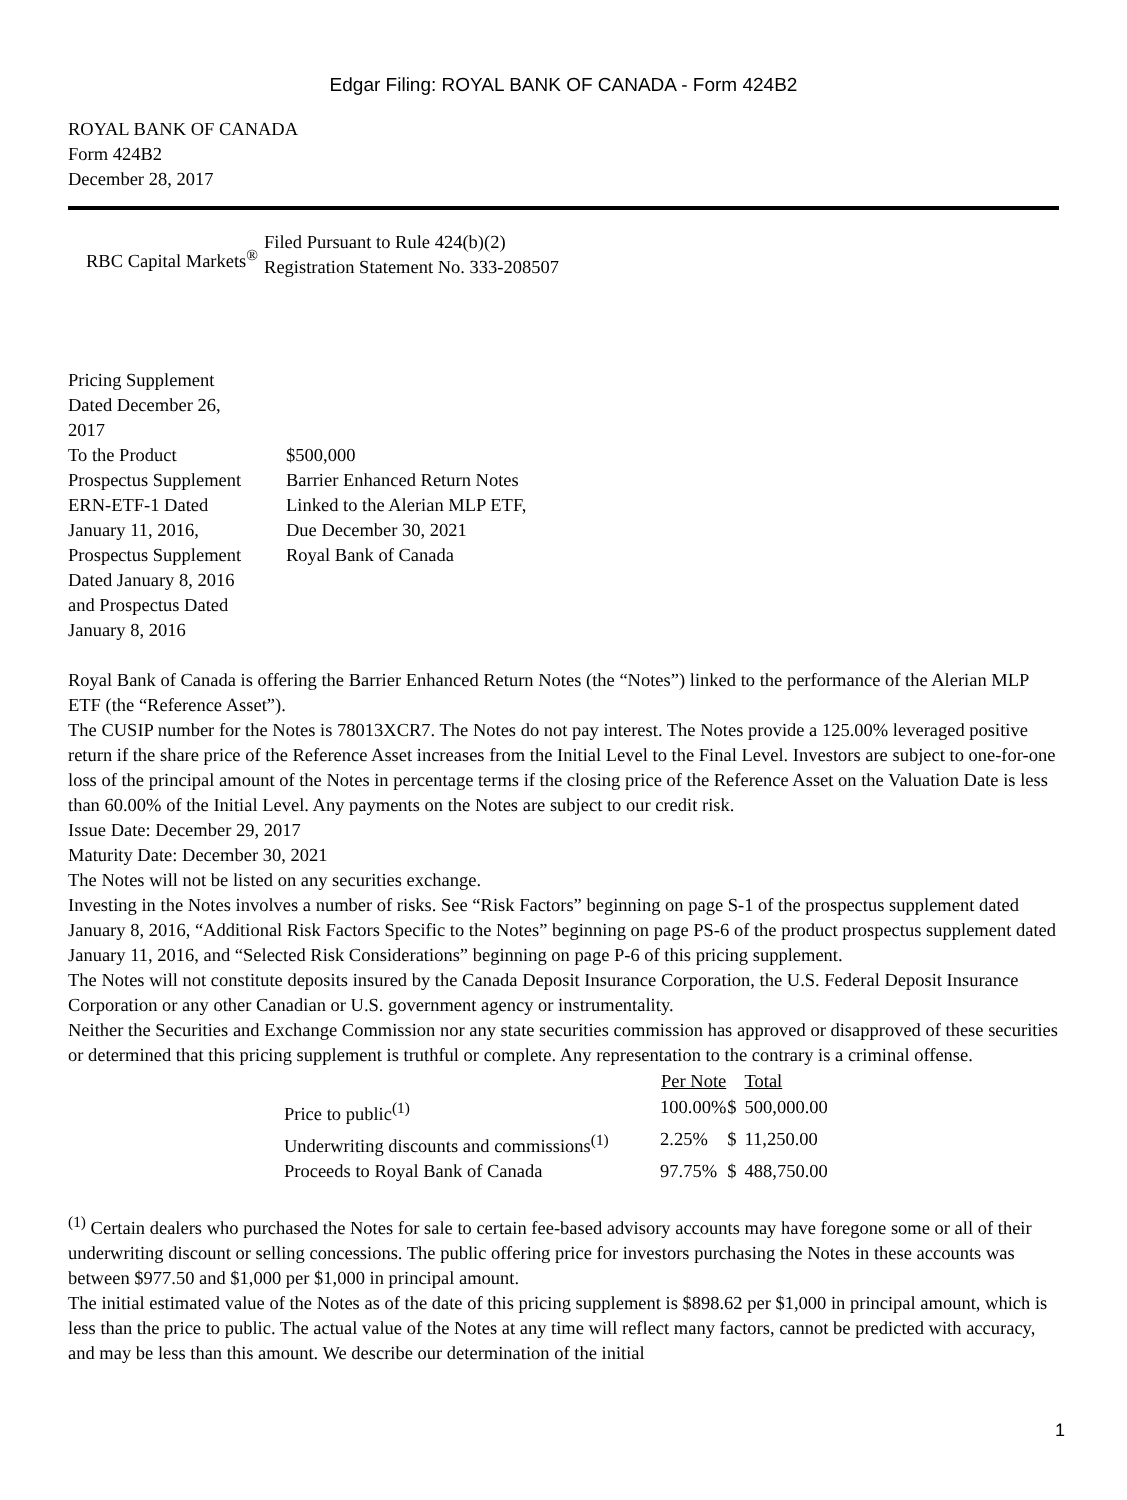Edgar Filing: ROYAL BANK OF CANADA - Form 424B2
ROYAL BANK OF CANADA
Form 424B2
December 28, 2017
| RBC Capital Markets<sup>®</sup> | Filed Pursuant to Rule 424(b)(2) Registration Statement No. 333-208507 |
| Pricing Supplement Dated December 26, 2017 To the Product Prospectus Supplement ERN-ETF-1 Dated January 11, 2016, Prospectus Supplement Dated January 8, 2016 and Prospectus Dated January 8, 2016 | $500,000 Barrier Enhanced Return Notes Linked to the Alerian MLP ETF, Due December 30, 2021 Royal Bank of Canada |
Royal Bank of Canada is offering the Barrier Enhanced Return Notes (the “Notes”) linked to the performance of the Alerian MLP ETF (the “Reference Asset”).
The CUSIP number for the Notes is 78013XCR7. The Notes do not pay interest. The Notes provide a 125.00% leveraged positive return if the share price of the Reference Asset increases from the Initial Level to the Final Level. Investors are subject to one-for-one loss of the principal amount of the Notes in percentage terms if the closing price of the Reference Asset on the Valuation Date is less than 60.00% of the Initial Level. Any payments on the Notes are subject to our credit risk.
Issue Date: December 29, 2017
Maturity Date: December 30, 2021
The Notes will not be listed on any securities exchange.
Investing in the Notes involves a number of risks. See “Risk Factors” beginning on page S-1 of the prospectus supplement dated January 8, 2016, “Additional Risk Factors Specific to the Notes” beginning on page PS-6 of the product prospectus supplement dated January 11, 2016, and “Selected Risk Considerations” beginning on page P-6 of this pricing supplement.
The Notes will not constitute deposits insured by the Canada Deposit Insurance Corporation, the U.S. Federal Deposit Insurance Corporation or any other Canadian or U.S. government agency or instrumentality.
Neither the Securities and Exchange Commission nor any state securities commission has approved or disapproved of these securities or determined that this pricing supplement is truthful or complete. Any representation to the contrary is a criminal offense.
| | Per Note | | Total |
| --- | --- | --- | --- |
| Price to public<sup>(1)</sup> | 100.00% | $ | 500,000.00 |
| Underwriting discounts and commissions<sup>(1)</sup> | 2.25% | $ | 11,250.00 |
| Proceeds to Royal Bank of Canada | 97.75% | $ | 488,750.00 |
<sup>(1)</sup> Certain dealers who purchased the Notes for sale to certain fee-based advisory accounts may have foregone some or all of their underwriting discount or selling concessions. The public offering price for investors purchasing the Notes in these accounts was between $977.50 and $1,000 per $1,000 in principal amount.
The initial estimated value of the Notes as of the date of this pricing supplement is $898.62 per $1,000 in principal amount, which is less than the price to public. The actual value of the Notes at any time will reflect many factors, cannot be predicted with accuracy, and may be less than this amount. We describe our determination of the initial
1